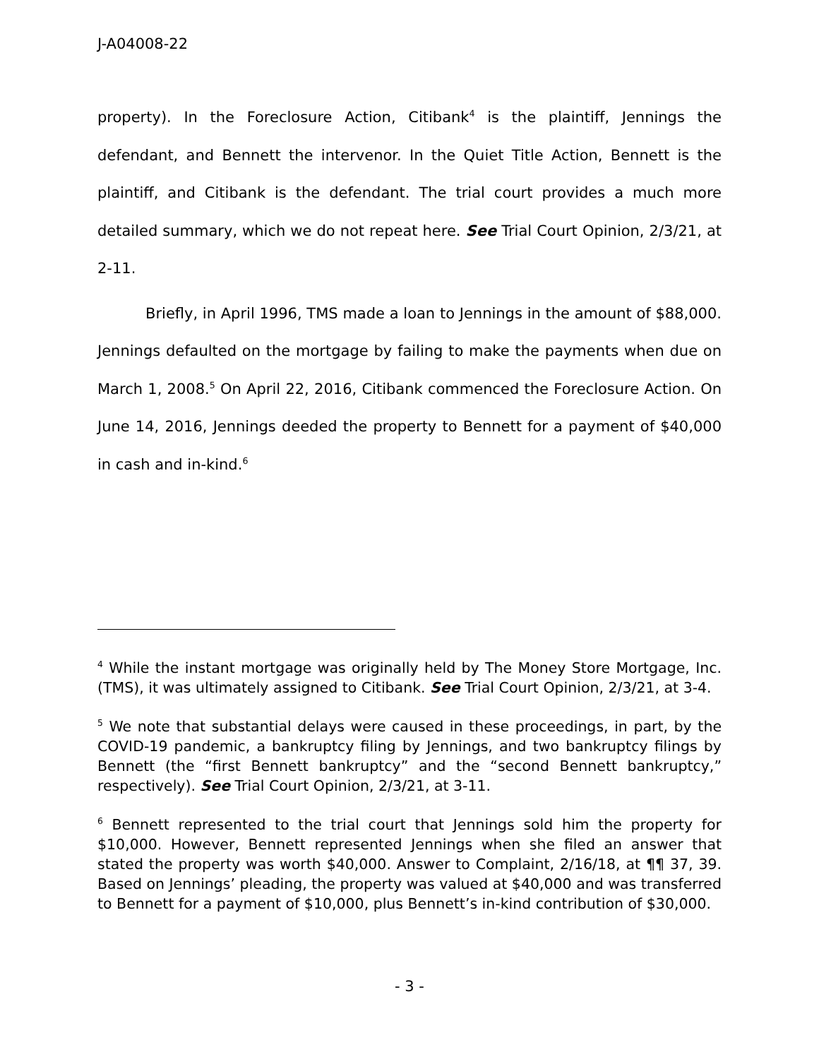J-A04008-22
property). In the Foreclosure Action, Citibank<sup>4</sup> is the plaintiff, Jennings the defendant, and Bennett the intervenor. In the Quiet Title Action, Bennett is the plaintiff, and Citibank is the defendant. The trial court provides a much more detailed summary, which we do not repeat here. See Trial Court Opinion, 2/3/21, at 2-11.
Briefly, in April 1996, TMS made a loan to Jennings in the amount of $88,000. Jennings defaulted on the mortgage by failing to make the payments when due on March 1, 2008.<sup>5</sup> On April 22, 2016, Citibank commenced the Foreclosure Action. On June 14, 2016, Jennings deeded the property to Bennett for a payment of $40,000 in cash and in-kind.<sup>6</sup>
<sup>4</sup> While the instant mortgage was originally held by The Money Store Mortgage, Inc. (TMS), it was ultimately assigned to Citibank. See Trial Court Opinion, 2/3/21, at 3-4.
<sup>5</sup> We note that substantial delays were caused in these proceedings, in part, by the COVID-19 pandemic, a bankruptcy filing by Jennings, and two bankruptcy filings by Bennett (the “first Bennett bankruptcy” and the “second Bennett bankruptcy,” respectively). See Trial Court Opinion, 2/3/21, at 3-11.
<sup>6</sup> Bennett represented to the trial court that Jennings sold him the property for $10,000. However, Bennett represented Jennings when she filed an answer that stated the property was worth $40,000. Answer to Complaint, 2/16/18, at ¶¶ 37, 39. Based on Jennings’ pleading, the property was valued at $40,000 and was transferred to Bennett for a payment of $10,000, plus Bennett’s in-kind contribution of $30,000.
- 3 -